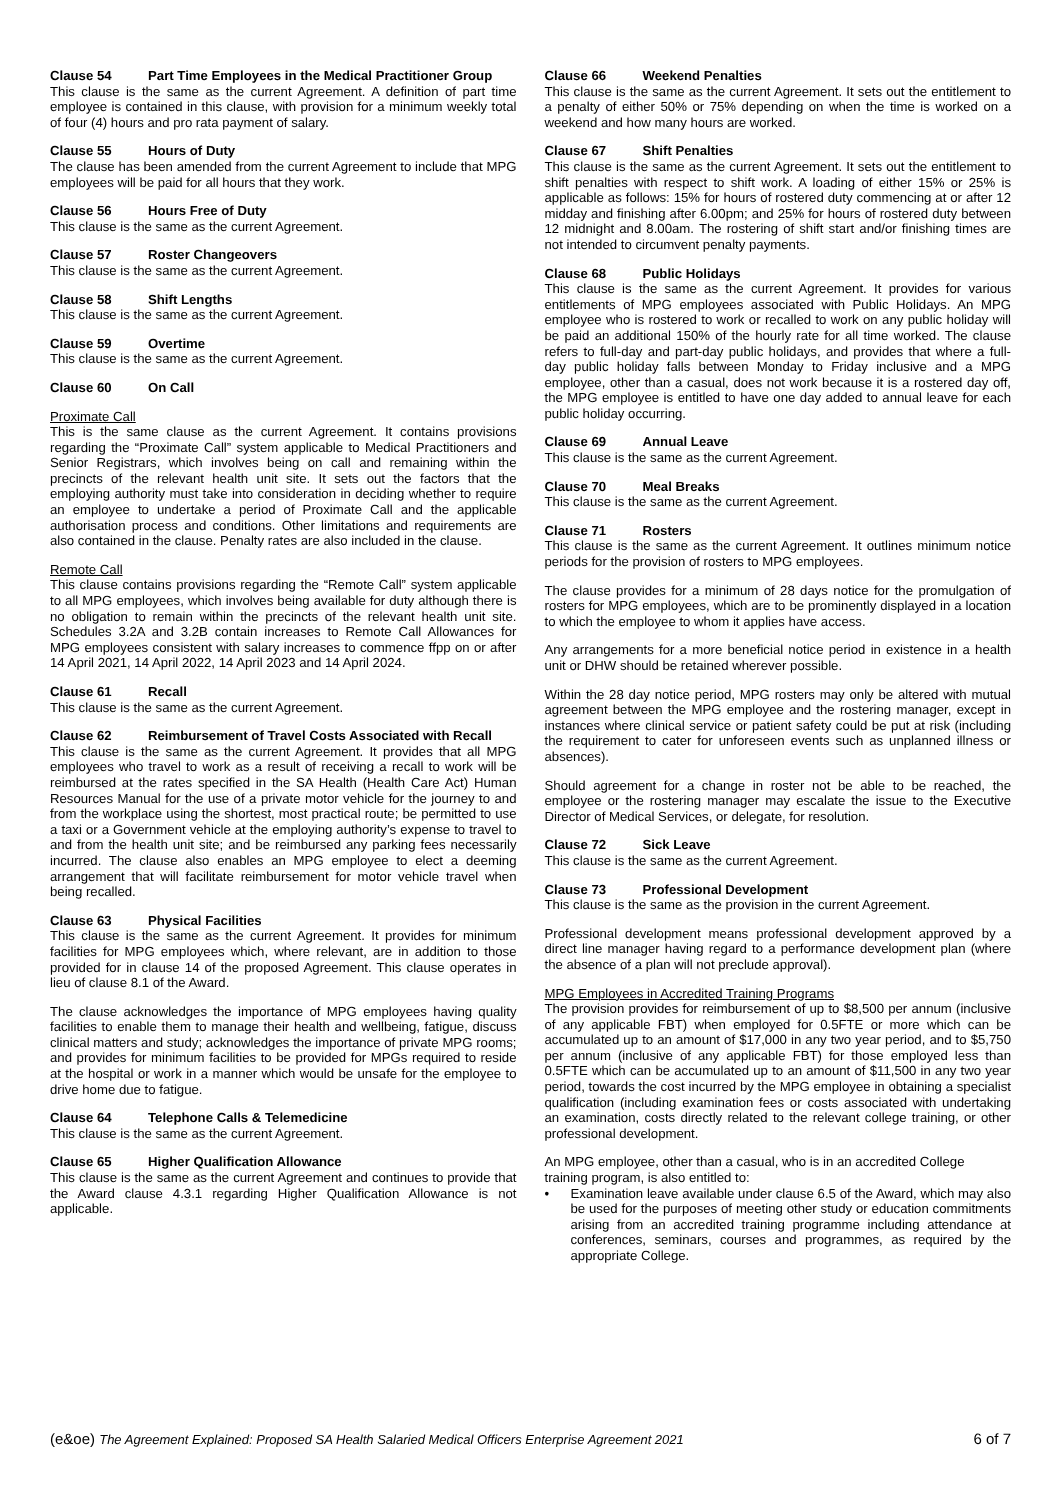Clause 54 Part Time Employees in the Medical Practitioner Group
This clause is the same as the current Agreement. A definition of part time employee is contained in this clause, with provision for a minimum weekly total of four (4) hours and pro rata payment of salary.
Clause 55 Hours of Duty
The clause has been amended from the current Agreement to include that MPG employees will be paid for all hours that they work.
Clause 56 Hours Free of Duty
This clause is the same as the current Agreement.
Clause 57 Roster Changeovers
This clause is the same as the current Agreement.
Clause 58 Shift Lengths
This clause is the same as the current Agreement.
Clause 59 Overtime
This clause is the same as the current Agreement.
Clause 60 On Call
Proximate Call
This is the same clause as the current Agreement. It contains provisions regarding the “Proximate Call” system applicable to Medical Practitioners and Senior Registrars, which involves being on call and remaining within the precincts of the relevant health unit site. It sets out the factors that the employing authority must take into consideration in deciding whether to require an employee to undertake a period of Proximate Call and the applicable authorisation process and conditions. Other limitations and requirements are also contained in the clause. Penalty rates are also included in the clause.
Remote Call
This clause contains provisions regarding the “Remote Call” system applicable to all MPG employees, which involves being available for duty although there is no obligation to remain within the precincts of the relevant health unit site. Schedules 3.2A and 3.2B contain increases to Remote Call Allowances for MPG employees consistent with salary increases to commence ffpp on or after 14 April 2021, 14 April 2022, 14 April 2023 and 14 April 2024.
Clause 61 Recall
This clause is the same as the current Agreement.
Clause 62 Reimbursement of Travel Costs Associated with Recall
This clause is the same as the current Agreement. It provides that all MPG employees who travel to work as a result of receiving a recall to work will be reimbursed at the rates specified in the SA Health (Health Care Act) Human Resources Manual for the use of a private motor vehicle for the journey to and from the workplace using the shortest, most practical route; be permitted to use a taxi or a Government vehicle at the employing authority’s expense to travel to and from the health unit site; and be reimbursed any parking fees necessarily incurred. The clause also enables an MPG employee to elect a deeming arrangement that will facilitate reimbursement for motor vehicle travel when being recalled.
Clause 63 Physical Facilities
This clause is the same as the current Agreement. It provides for minimum facilities for MPG employees which, where relevant, are in addition to those provided for in clause 14 of the proposed Agreement. This clause operates in lieu of clause 8.1 of the Award.
The clause acknowledges the importance of MPG employees having quality facilities to enable them to manage their health and wellbeing, fatigue, discuss clinical matters and study; acknowledges the importance of private MPG rooms; and provides for minimum facilities to be provided for MPGs required to reside at the hospital or work in a manner which would be unsafe for the employee to drive home due to fatigue.
Clause 64 Telephone Calls & Telemedicine
This clause is the same as the current Agreement.
Clause 65 Higher Qualification Allowance
This clause is the same as the current Agreement and continues to provide that the Award clause 4.3.1 regarding Higher Qualification Allowance is not applicable.
Clause 66 Weekend Penalties
This clause is the same as the current Agreement. It sets out the entitlement to a penalty of either 50% or 75% depending on when the time is worked on a weekend and how many hours are worked.
Clause 67 Shift Penalties
This clause is the same as the current Agreement. It sets out the entitlement to shift penalties with respect to shift work. A loading of either 15% or 25% is applicable as follows: 15% for hours of rostered duty commencing at or after 12 midday and finishing after 6.00pm; and 25% for hours of rostered duty between 12 midnight and 8.00am. The rostering of shift start and/or finishing times are not intended to circumvent penalty payments.
Clause 68 Public Holidays
This clause is the same as the current Agreement. It provides for various entitlements of MPG employees associated with Public Holidays. An MPG employee who is rostered to work or recalled to work on any public holiday will be paid an additional 150% of the hourly rate for all time worked. The clause refers to full-day and part-day public holidays, and provides that where a full-day public holiday falls between Monday to Friday inclusive and a MPG employee, other than a casual, does not work because it is a rostered day off, the MPG employee is entitled to have one day added to annual leave for each public holiday occurring.
Clause 69 Annual Leave
This clause is the same as the current Agreement.
Clause 70 Meal Breaks
This clause is the same as the current Agreement.
Clause 71 Rosters
This clause is the same as the current Agreement. It outlines minimum notice periods for the provision of rosters to MPG employees.
The clause provides for a minimum of 28 days notice for the promulgation of rosters for MPG employees, which are to be prominently displayed in a location to which the employee to whom it applies have access.
Any arrangements for a more beneficial notice period in existence in a health unit or DHW should be retained wherever possible.
Within the 28 day notice period, MPG rosters may only be altered with mutual agreement between the MPG employee and the rostering manager, except in instances where clinical service or patient safety could be put at risk (including the requirement to cater for unforeseen events such as unplanned illness or absences).
Should agreement for a change in roster not be able to be reached, the employee or the rostering manager may escalate the issue to the Executive Director of Medical Services, or delegate, for resolution.
Clause 72 Sick Leave
This clause is the same as the current Agreement.
Clause 73 Professional Development
This clause is the same as the provision in the current Agreement.
Professional development means professional development approved by a direct line manager having regard to a performance development plan (where the absence of a plan will not preclude approval).
MPG Employees in Accredited Training Programs
The provision provides for reimbursement of up to $8,500 per annum (inclusive of any applicable FBT) when employed for 0.5FTE or more which can be accumulated up to an amount of $17,000 in any two year period, and to $5,750 per annum (inclusive of any applicable FBT) for those employed less than 0.5FTE which can be accumulated up to an amount of $11,500 in any two year period, towards the cost incurred by the MPG employee in obtaining a specialist qualification (including examination fees or costs associated with undertaking an examination, costs directly related to the relevant college training, or other professional development.
An MPG employee, other than a casual, who is in an accredited College training program, is also entitled to:
• Examination leave available under clause 6.5 of the Award, which may also be used for the purposes of meeting other study or education commitments arising from an accredited training programme including attendance at conferences, seminars, courses and programmes, as required by the appropriate College.
(e&oe) The Agreement Explained: Proposed SA Health Salaried Medical Officers Enterprise Agreement 2021 6 of 7